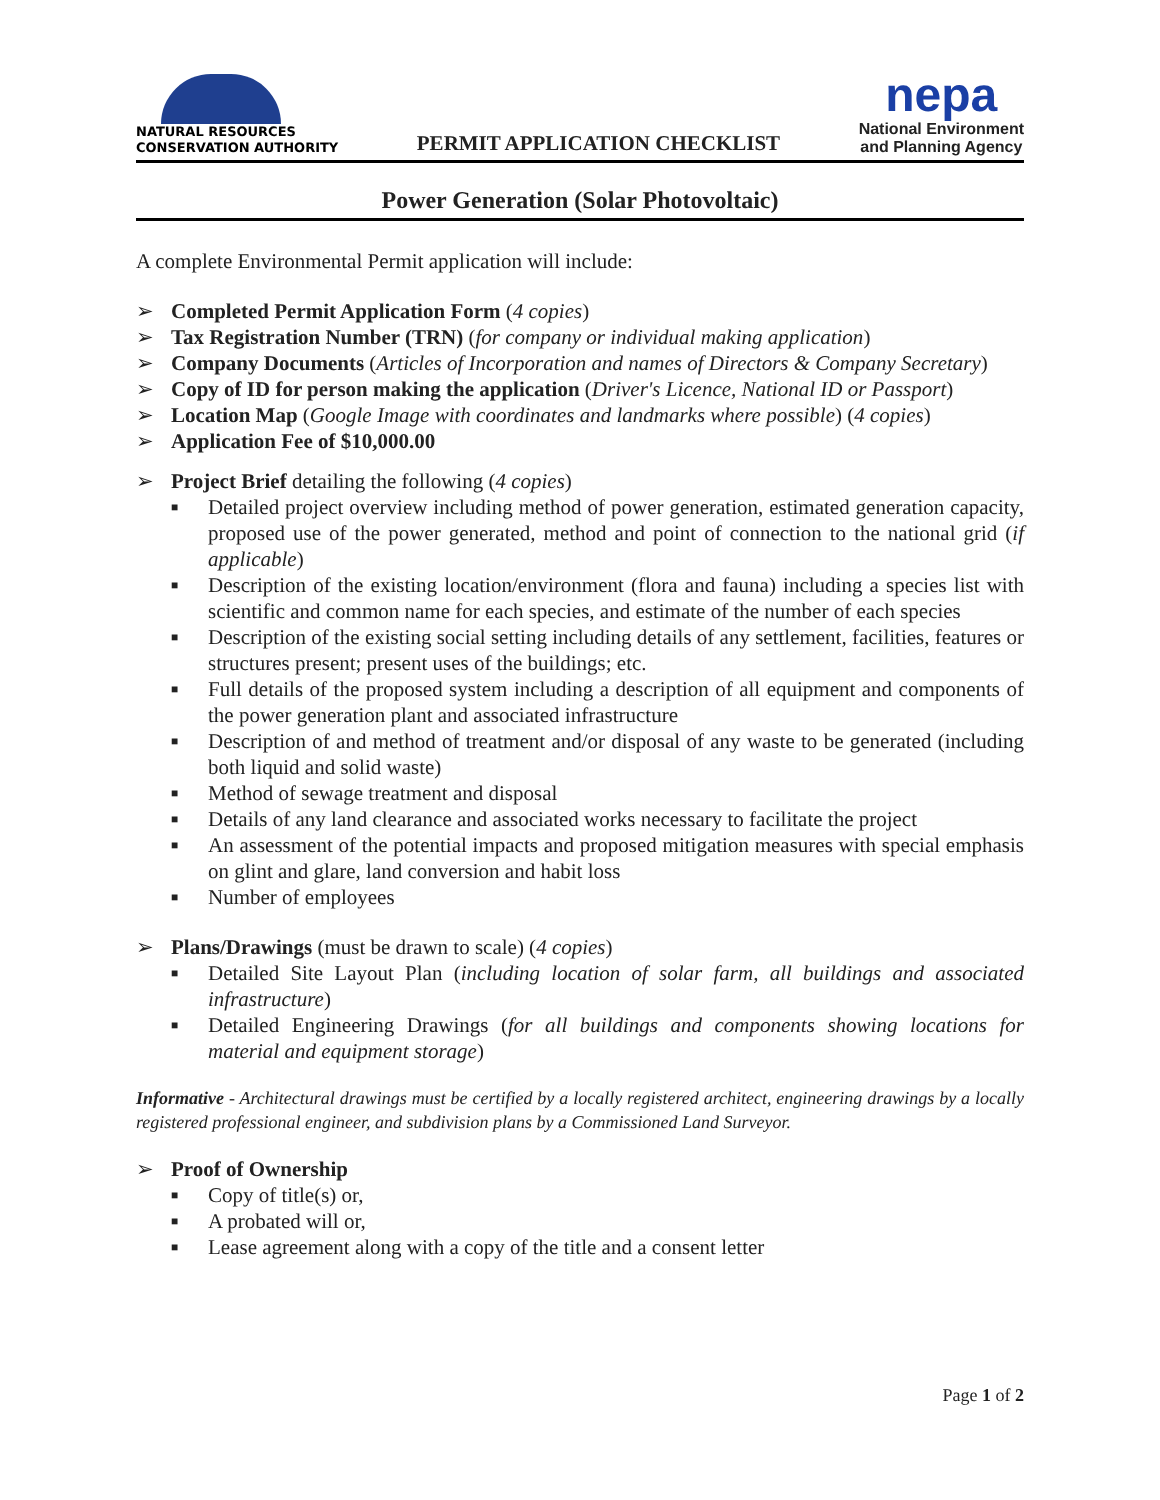NATURAL RESOURCES
CONSERVATION AUTHORITY
PERMIT APPLICATION CHECKLIST
nepa
National Environment
and Planning Agency
Power Generation (Solar Photovoltaic)
A complete Environmental Permit application will include:
➢ Completed Permit Application Form (4 copies)
➢ Tax Registration Number (TRN) (for company or individual making application)
➢ Company Documents (Articles of Incorporation and names of Directors & Company Secretary)
➢ Copy of ID for person making the application (Driver's Licence, National ID or Passport)
➢ Location Map (Google Image with coordinates and landmarks where possible) (4 copies)
➢ Application Fee of $10,000.00
➢ Project Brief detailing the following (4 copies)
■ Detailed project overview including method of power generation, estimated generation capacity, proposed use of the power generated, method and point of connection to the national grid (if applicable)
■ Description of the existing location/environment (flora and fauna) including a species list with scientific and common name for each species, and estimate of the number of each species
■ Description of the existing social setting including details of any settlement, facilities, features or structures present; present uses of the buildings; etc.
■ Full details of the proposed system including a description of all equipment and components of the power generation plant and associated infrastructure
■ Description of and method of treatment and/or disposal of any waste to be generated (including both liquid and solid waste)
■ Method of sewage treatment and disposal
■ Details of any land clearance and associated works necessary to facilitate the project
■ An assessment of the potential impacts and proposed mitigation measures with special emphasis on glint and glare, land conversion and habit loss
■ Number of employees
➢ Plans/Drawings (must be drawn to scale) (4 copies)
■ Detailed Site Layout Plan (including location of solar farm, all buildings and associated infrastructure)
■ Detailed Engineering Drawings (for all buildings and components showing locations for material and equipment storage)
Informative - Architectural drawings must be certified by a locally registered architect, engineering drawings by a locally registered professional engineer, and subdivision plans by a Commissioned Land Surveyor.
➢ Proof of Ownership
■ Copy of title(s) or,
■ A probated will or,
■ Lease agreement along with a copy of the title and a consent letter
Page 1 of 2